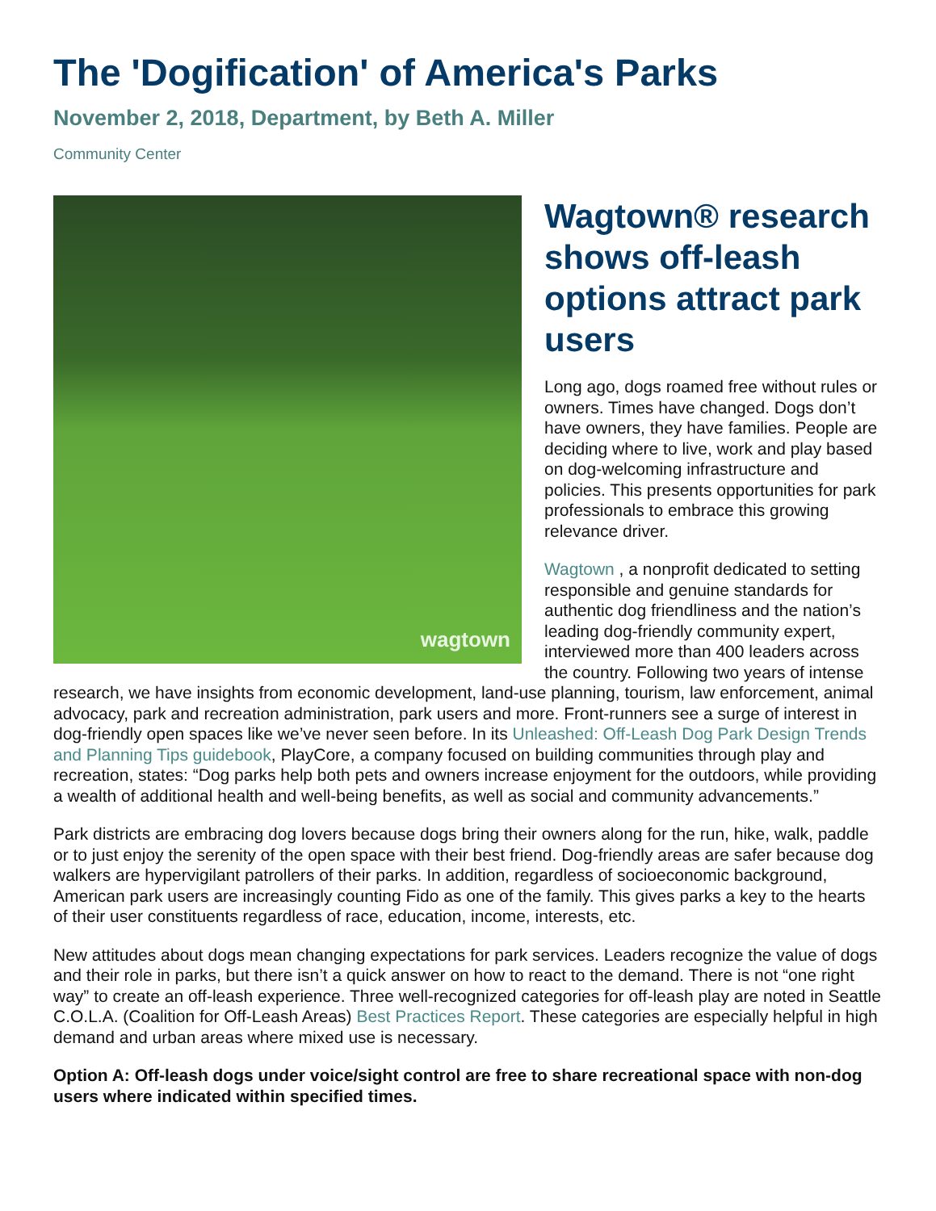The 'Dogification' of America's Parks
November 2, 2018, Department, by Beth A. Miller
Community Center
wagtown
Wagtown® research shows off-leash options attract park users
Long ago, dogs roamed free without rules or owners. Times have changed. Dogs don’t have owners, they have families. People are deciding where to live, work and play based on dog-welcoming infrastructure and policies. This presents opportunities for park professionals to embrace this growing relevance driver.
Wagtown , a nonprofit dedicated to setting responsible and genuine standards for authentic dog friendliness and the nation’s leading dog-friendly community expert, interviewed more than 400 leaders across the country. Following two years of intense research, we have insights from economic development, land-use planning, tourism, law enforcement, animal advocacy, park and recreation administration, park users and more. Front-runners see a surge of interest in dog-friendly open spaces like we’ve never seen before. In its Unleashed: Off-Leash Dog Park Design Trends and Planning Tips guidebook, PlayCore, a company focused on building communities through play and recreation, states: “Dog parks help both pets and owners increase enjoyment for the outdoors, while providing a wealth of additional health and well-being benefits, as well as social and community advancements.”
Park districts are embracing dog lovers because dogs bring their owners along for the run, hike, walk, paddle or to just enjoy the serenity of the open space with their best friend. Dog-friendly areas are safer because dog walkers are hypervigilant patrollers of their parks. In addition, regardless of socioeconomic background, American park users are increasingly counting Fido as one of the family. This gives parks a key to the hearts of their user constituents regardless of race, education, income, interests, etc.
New attitudes about dogs mean changing expectations for park services. Leaders recognize the value of dogs and their role in parks, but there isn’t a quick answer on how to react to the demand. There is not “one right way” to create an off-leash experience. Three well-recognized categories for off-leash play are noted in Seattle C.O.L.A. (Coalition for Off-Leash Areas) Best Practices Report. These categories are especially helpful in high demand and urban areas where mixed use is necessary.
Option A: Off-leash dogs under voice/sight control are free to share recreational space with non-dog users where indicated within specified times.